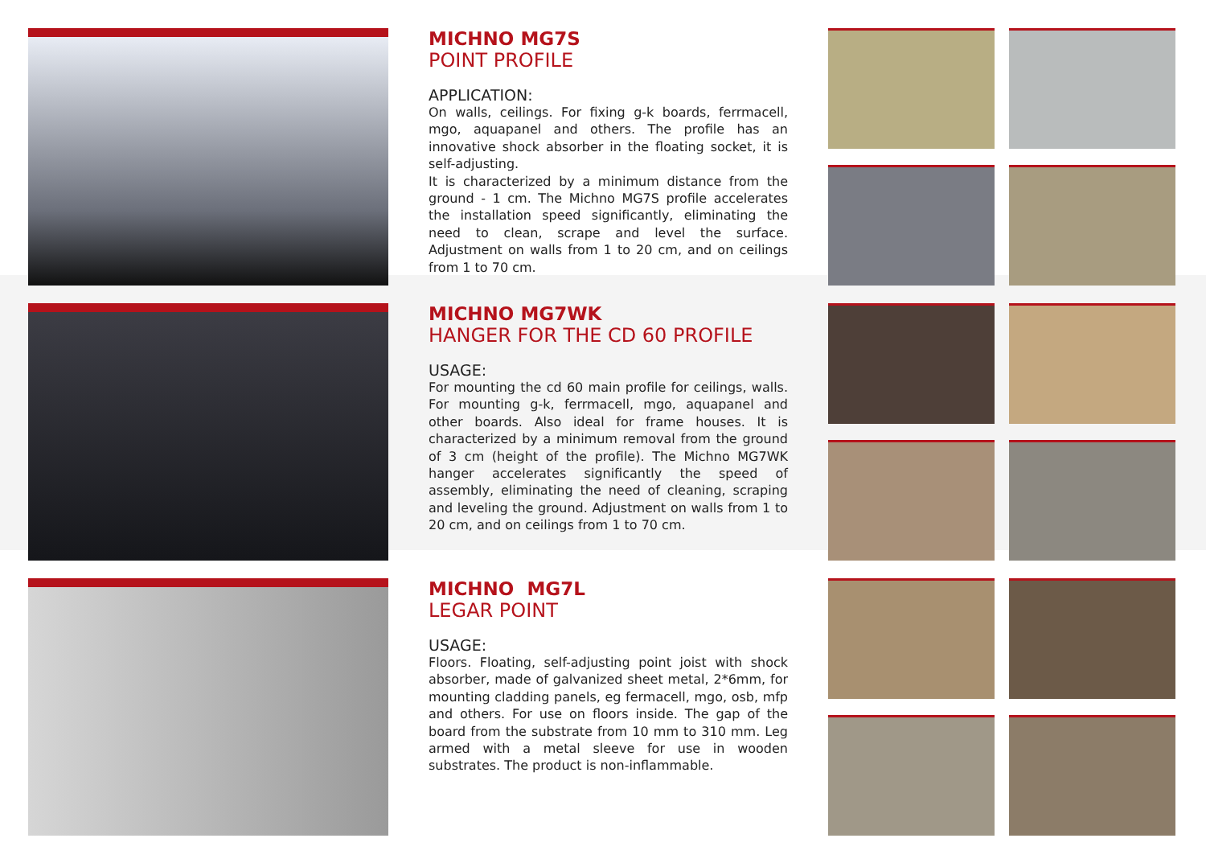MICHNO MG7S
POINT PROFILE
APPLICATION:
On walls, ceilings. For fixing g-k boards, ferrmacell, mgo, aquapanel and others. The profile has an innovative shock absorber in the floating socket, it is self-adjusting.
It is characterized by a minimum distance from the ground - 1 cm. The Michno MG7S profile accelerates the installation speed significantly, eliminating the need to clean, scrape and level the surface. Adjustment on walls from 1 to 20 cm, and on ceilings from 1 to 70 cm.
MICHNO MG7WK
HANGER FOR THE CD 60 PROFILE
USAGE:
For mounting the cd 60 main profile for ceilings, walls. For mounting g-k, ferrmacell, mgo, aquapanel and other boards. Also ideal for frame houses. It is characterized by a minimum removal from the ground of 3 cm (height of the profile). The Michno MG7WK hanger accelerates significantly the speed of assembly, eliminating the need of cleaning, scraping and leveling the ground. Adjustment on walls from 1 to 20 cm, and on ceilings from 1 to 70 cm.
MICHNO MG7L
LEGAR POINT
USAGE:
Floors. Floating, self-adjusting point joist with shock absorber, made of galvanized sheet metal, 2*6mm, for mounting cladding panels, eg fermacell, mgo, osb, mfp and others. For use on floors inside. The gap of the board from the substrate from 10 mm to 310 mm. Leg armed with a metal sleeve for use in wooden substrates. The product is non-inflammable.